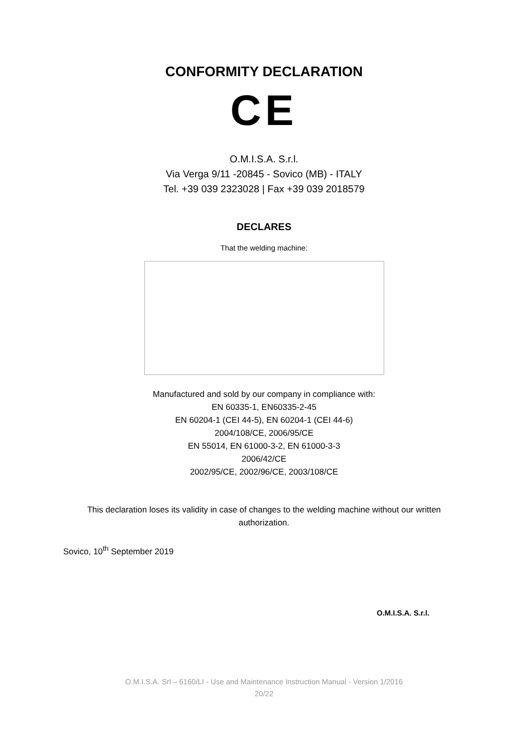CONFORMITY DECLARATION
CE
O.M.I.S.A. S.r.l.
Via Verga 9/11 -20845 - Sovico (MB) - ITALY
Tel. +39 039 2323028 | Fax +39 039 2018579
DECLARES
That the welding machine:
Manufactured and sold by our company in compliance with:
EN 60335-1, EN60335-2-45
EN 60204-1 (CEI 44-5), EN 60204-1 (CEI 44-6)
2004/108/CE, 2006/95/CE
EN 55014, EN 61000-3-2, EN 61000-3-3
2006/42/CE
2002/95/CE, 2002/96/CE, 2003/108/CE
This declaration loses its validity in case of changes to the welding machine without our written authorization.
Sovico, 10<sup>th</sup> September 2019
O.M.I.S.A. S.r.l.
O.M.I.S.A. Srl – 6160/LI - Use and Maintenance Instruction Manual - Version 1/2016
20/22